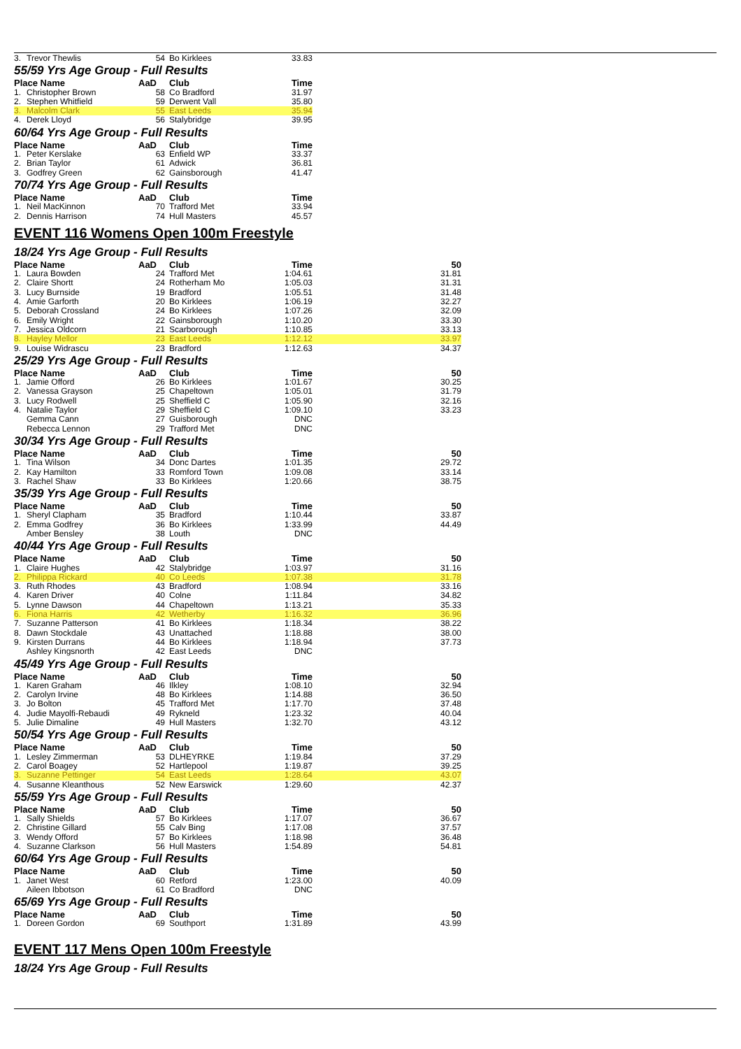| 3. | Trevor Thewlis | 54 | Bo Kirklees | 33.83 | |
| 55/59 Yrs Age Group - Full Results | | | | | |
| Place Name | | AaD | Club | Time | |
| 1. | Christopher Brown | 58 | Co Bradford | 31.97 | |
| 2. | Stephen Whitfield | 59 | Derwent Vall | 35.80 | |
| 3. | Malcolm Clark | 55 | East Leeds | 35.94 | |
| 4. | Derek Lloyd | 56 | Stalybridge | 39.95 | |
| 60/64 Yrs Age Group - Full Results | | | | | |
| Place Name | | AaD | Club | Time | |
| 1. | Peter Kerslake | 63 | Enfield WP | 33.37 | |
| 2. | Brian Taylor | 61 | Adwick | 36.81 | |
| 3. | Godfrey Green | 62 | Gainsborough | 41.47 | |
| 70/74 Yrs Age Group - Full Results | | | | | |
| Place Name | | AaD | Club | Time | |
| 1. | Neil MacKinnon | 70 | Trafford Met | 33.94 | |
| 2. | Dennis Harrison | 74 | Hull Masters | 45.57 | |
| EVENT 116 Womens Open 100m Freestyle | | | | | |
| 18/24 Yrs Age Group - Full Results | | | | | |
| Place Name | | AaD | Club | Time | 50 |
| 1. | Laura Bowden | 24 | Trafford Met | 1:04.61 | 31.81 |
| 2. | Claire Shortt | 24 | Rotherham Mo | 1:05.03 | 31.31 |
| 3. | Lucy Burnside | 19 | Bradford | 1:05.51 | 31.48 |
| 4. | Amie Garforth | 20 | Bo Kirklees | 1:06.19 | 32.27 |
| 5. | Deborah Crossland | 24 | Bo Kirklees | 1:07.26 | 32.09 |
| 6. | Emily Wright | 22 | Gainsborough | 1:10.20 | 33.30 |
| 7. | Jessica Oldcorn | 21 | Scarborough | 1:10.85 | 33.13 |
| 8. | Hayley Mellor | 23 | East Leeds | 1:12.12 | 33.97 |
| 9. | Louise Widrascu | 23 | Bradford | 1:12.63 | 34.37 |
| 25/29 Yrs Age Group - Full Results | | | | | |
| Place Name | | AaD | Club | Time | 50 |
| 1. | Jamie Offord | 26 | Bo Kirklees | 1:01.67 | 30.25 |
| 2. | Vanessa Grayson | 25 | Chapeltown | 1:05.01 | 31.79 |
| 3. | Lucy Rodwell | 25 | Sheffield C | 1:05.90 | 32.16 |
| 4. | Natalie Taylor | 29 | Sheffield C | 1:09.10 | 33.23 |
| | Gemma Cann | 27 | Guisborough | DNC | |
| | Rebecca Lennon | 29 | Trafford Met | DNC | |
| 30/34 Yrs Age Group - Full Results | | | | | |
| Place Name | | AaD | Club | Time | 50 |
| 1. | Tina Wilson | 34 | Donc Dartes | 1:01.35 | 29.72 |
| 2. | Kay Hamilton | 33 | Romford Town | 1:09.08 | 33.14 |
| 3. | Rachel Shaw | 33 | Bo Kirklees | 1:20.66 | 38.75 |
| 35/39 Yrs Age Group - Full Results | | | | | |
| Place Name | | AaD | Club | Time | 50 |
| 1. | Sheryl Clapham | 35 | Bradford | 1:10.44 | 33.87 |
| 2. | Emma Godfrey | 36 | Bo Kirklees | 1:33.99 | 44.49 |
| | Amber Bensley | 38 | Louth | DNC | |
| 40/44 Yrs Age Group - Full Results | | | | | |
| Place Name | | AaD | Club | Time | 50 |
| 1. | Claire Hughes | 42 | Stalybridge | 1:03.97 | 31.16 |
| 2. | Philippa Rickard | 40 | Co Leeds | 1:07.38 | 31.78 |
| 3. | Ruth Rhodes | 43 | Bradford | 1:08.94 | 33.16 |
| 4. | Karen Driver | 40 | Colne | 1:11.84 | 34.82 |
| 5. | Lynne Dawson | 44 | Chapeltown | 1:13.21 | 35.33 |
| 6. | Fiona Harris | 42 | Wetherby | 1:16.32 | 36.96 |
| 7. | Suzanne Patterson | 41 | Bo Kirklees | 1:18.34 | 38.22 |
| 8. | Dawn Stockdale | 43 | Unattached | 1:18.88 | 38.00 |
| 9. | Kirsten Durrans | 44 | Bo Kirklees | 1:18.94 | 37.73 |
| | Ashley Kingsnorth | 42 | East Leeds | DNC | |
| 45/49 Yrs Age Group - Full Results | | | | | |
| Place Name | | AaD | Club | Time | 50 |
| 1. | Karen Graham | 46 | Ilkley | 1:08.10 | 32.94 |
| 2. | Carolyn Irvine | 48 | Bo Kirklees | 1:14.88 | 36.50 |
| 3. | Jo Bolton | 45 | Trafford Met | 1:17.70 | 37.48 |
| 4. | Judie Mayolfi-Rebaudi | 49 | Rykneld | 1:23.32 | 40.04 |
| 5. | Julie Dimaline | 49 | Hull Masters | 1:32.70 | 43.12 |
| 50/54 Yrs Age Group - Full Results | | | | | |
| Place Name | | AaD | Club | Time | 50 |
| 1. | Lesley Zimmerman | 53 | DLHEYRKE | 1:19.84 | 37.29 |
| 2. | Carol Boagey | 52 | Hartlepool | 1:19.87 | 39.25 |
| 3. | Suzanne Pettinger | 54 | East Leeds | 1:28.64 | 43.07 |
| 4. | Susanne Kleanthous | 52 | New Earswick | 1:29.60 | 42.37 |
| 55/59 Yrs Age Group - Full Results | | | | | |
| Place Name | | AaD | Club | Time | 50 |
| 1. | Sally Shields | 57 | Bo Kirklees | 1:17.07 | 36.67 |
| 2. | Christine Gillard | 55 | Calv Bing | 1:17.08 | 37.57 |
| 3. | Wendy Offord | 57 | Bo Kirklees | 1:18.98 | 36.48 |
| 4. | Suzanne Clarkson | 56 | Hull Masters | 1:54.89 | 54.81 |
| 60/64 Yrs Age Group - Full Results | | | | | |
| Place Name | | AaD | Club | Time | 50 |
| 1. | Janet West | 60 | Retford | 1:23.00 | 40.09 |
| | Aileen Ibbotson | 61 | Co Bradford | DNC | |
| 65/69 Yrs Age Group - Full Results | | | | | |
| Place Name | | AaD | Club | Time | 50 |
| 1. | Doreen Gordon | 69 | Southport | 1:31.89 | 43.99 |
| EVENT 117 Mens Open 100m Freestyle | | | | | |
| 18/24 Yrs Age Group - Full Results | | | | | |